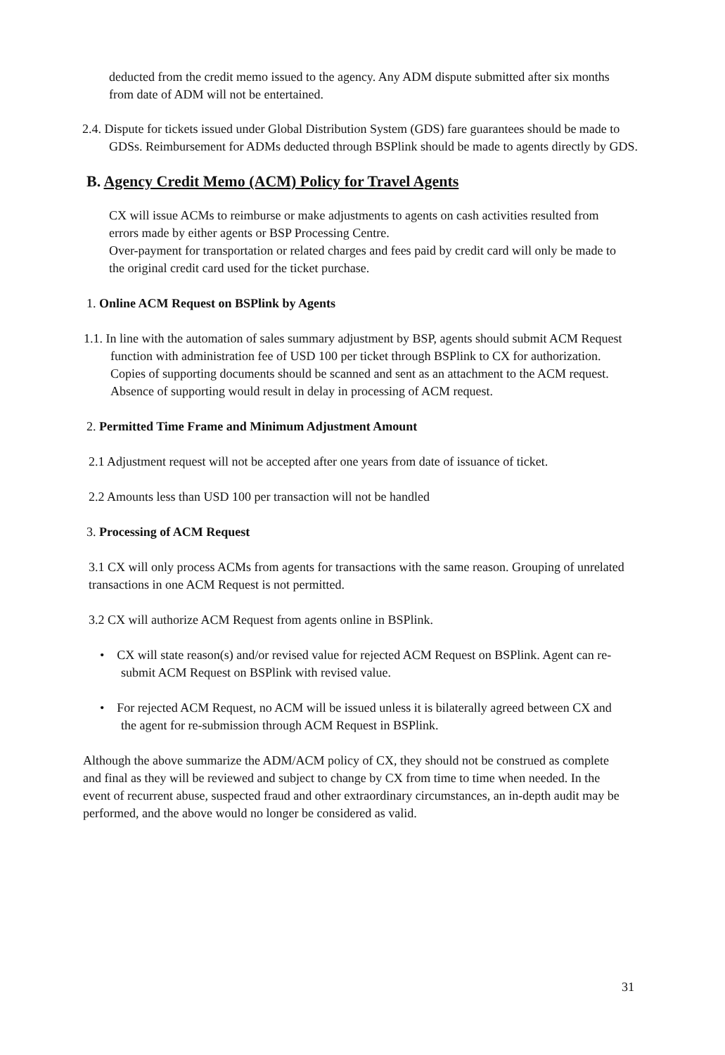deducted from the credit memo issued to the agency. Any ADM dispute submitted after six months from date of ADM will not be entertained.
2.4. Dispute for tickets issued under Global Distribution System (GDS) fare guarantees should be made to GDSs. Reimbursement for ADMs deducted through BSPlink should be made to agents directly by GDS.
B. Agency Credit Memo (ACM) Policy for Travel Agents
CX will issue ACMs to reimburse or make adjustments to agents on cash activities resulted from errors made by either agents or BSP Processing Centre.
Over-payment for transportation or related charges and fees paid by credit card will only be made to the original credit card used for the ticket purchase.
1. Online ACM Request on BSPlink by Agents
1.1. In line with the automation of sales summary adjustment by BSP, agents should submit ACM Request function with administration fee of USD 100 per ticket through BSPlink to CX for authorization. Copies of supporting documents should be scanned and sent as an attachment to the ACM request. Absence of supporting would result in delay in processing of ACM request.
2. Permitted Time Frame and Minimum Adjustment Amount
2.1 Adjustment request will not be accepted after one years from date of issuance of ticket.
2.2 Amounts less than USD 100 per transaction will not be handled
3. Processing of ACM Request
3.1 CX will only process ACMs from agents for transactions with the same reason. Grouping of unrelated transactions in one ACM Request is not permitted.
3.2 CX will authorize ACM Request from agents online in BSPlink.
• CX will state reason(s) and/or revised value for rejected ACM Request on BSPlink. Agent can re-submit ACM Request on BSPlink with revised value.
• For rejected ACM Request, no ACM will be issued unless it is bilaterally agreed between CX and the agent for re-submission through ACM Request in BSPlink.
Although the above summarize the ADM/ACM policy of CX, they should not be construed as complete and final as they will be reviewed and subject to change by CX from time to time when needed. In the event of recurrent abuse, suspected fraud and other extraordinary circumstances, an in-depth audit may be performed, and the above would no longer be considered as valid.
31